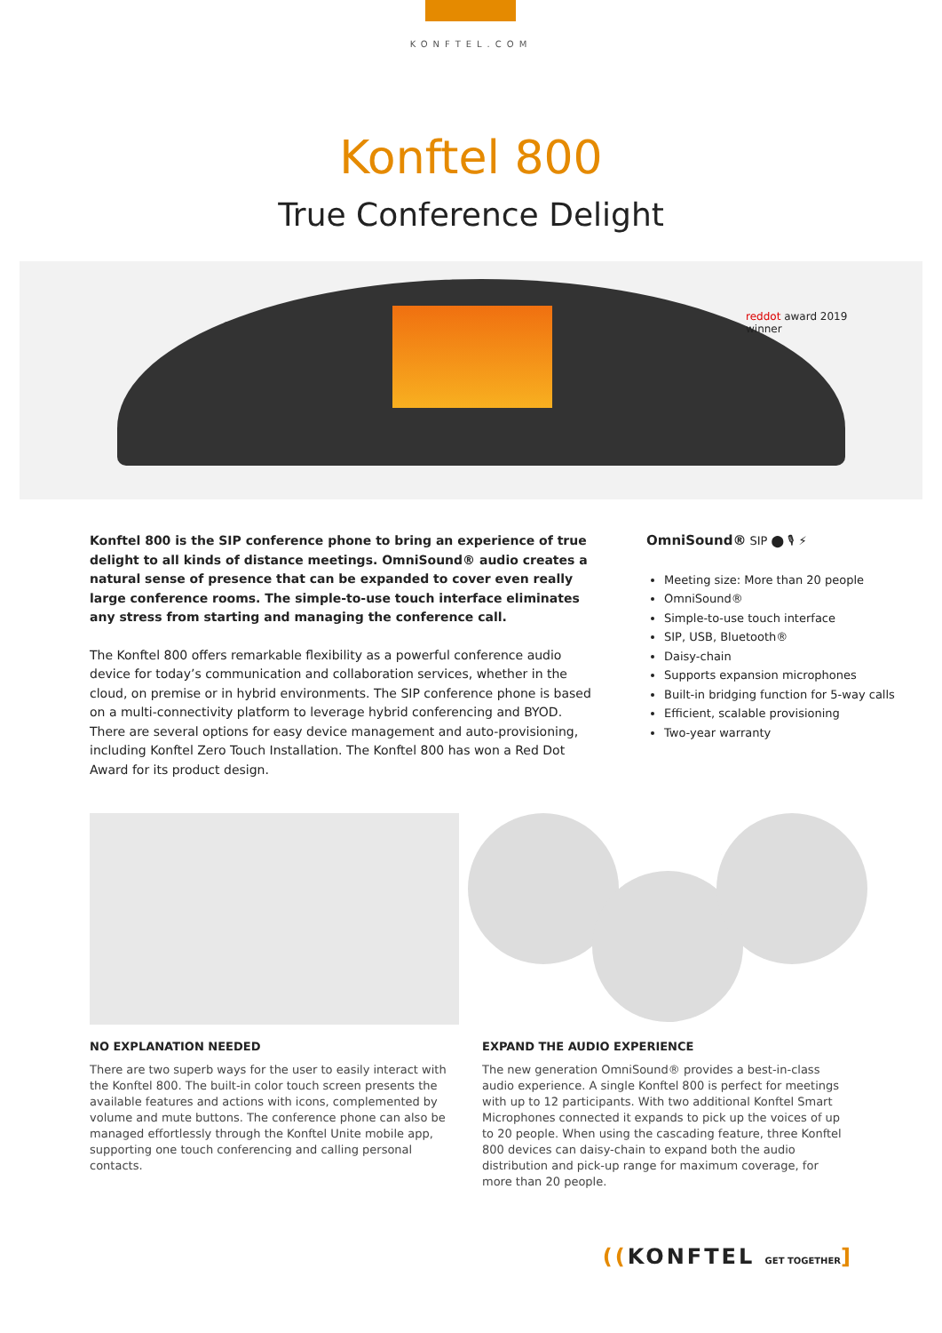KONFTEL.COM
Konftel 800
True Conference Delight
reddot award 2019
winner
Konftel 800 is the SIP conference phone to bring an experience of true delight to all kinds of distance meetings. OmniSound® audio creates a natural sense of presence that can be expanded to cover even really large conference rooms. The simple-to-use touch interface eliminates any stress from starting and managing the conference call.
The Konftel 800 offers remarkable flexibility as a powerful conference audio device for today’s communication and collaboration services, whether in the cloud, on premise or in hybrid environments. The SIP conference phone is based on a multi-connectivity platform to leverage hybrid conferencing and BYOD. There are several options for easy device management and auto-provisioning, including Konftel Zero Touch Installation. The Konftel 800 has won a Red Dot Award for its product design.
OmniSound® SIP ⬤ 🎙 ⚡
Meeting size: More than 20 people
OmniSound®
Simple-to-use touch interface
SIP, USB, Bluetooth®
Daisy-chain
Supports expansion microphones
Built-in bridging function for 5-way calls
Efficient, scalable provisioning
Two-year warranty
NO EXPLANATION NEEDED
There are two superb ways for the user to easily interact with the Konftel 800. The built-in color touch screen presents the available features and actions with icons, complemented by volume and mute buttons. The conference phone can also be managed effortlessly through the Konftel Unite mobile app, supporting one touch conferencing and calling personal contacts.
EXPAND THE AUDIO EXPERIENCE
The new generation OmniSound® provides a best-in-class audio experience. A single Konftel 800 is perfect for meetings with up to 12 participants. With two additional Konftel Smart Microphones connected it expands to pick up the voices of up to 20 people. When using the cascading feature, three Konftel 800 devices can daisy-chain to expand both the audio distribution and pick-up range for maximum coverage, for more than 20 people.
((KONFTEL GET TOGETHER]